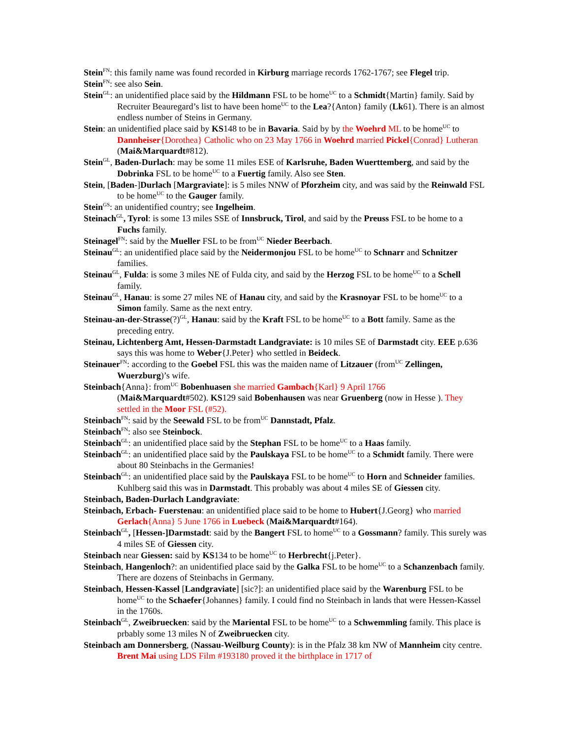Stein<sup>FN</sup>: this family name was found recorded in Kirburg marriage records 1762-1767; see Flegel trip.
Stein<sup>FN</sup>: see also Sein.
Stein<sup>GL</sup>: an unidentified place said by the Hildmann FSL to be home<sup>UC</sup> to a Schmidt{Martin} family. Said by Recruiter Beauregard’s list to have been home<sup>UC</sup> to the Lea?{Anton} family (Lk61). There is an almost endless number of Steins in Germany.
Stein: an unidentified place said by KS148 to be in Bavaria. Said by by the Woehrd ML to be home<sup>UC</sup> to Dannheiser{Dorothea} Catholic who on 23 May 1766 in Woehrd married Pickel{Conrad} Lutheran (Mai&Marquardt#812).
Stein<sup>GL</sup>, Baden-Durlach: may be some 11 miles ESE of Karlsruhe, Baden Wuerttemberg, and said by the Dobrinka FSL to be home<sup>UC</sup> to a Fuertig family. Also see Sten.
Stein, [Baden-]Durlach [Margraviate]: is 5 miles NNW of Pforzheim city, and was said by the Reinwald FSL to be home<sup>UC</sup> to the Gauger family.
Stein<sup>GS</sup>: an unidentified country; see Ingelheim.
Steinach<sup>GL</sup>, Tyrol: is some 13 miles SSE of Innsbruck, Tirol, and said by the Preuss FSL to be home to a Fuchs family.
Steinagel<sup>FN</sup>: said by the Mueller FSL to be from<sup>UC</sup> Nieder Beerbach.
Steinau<sup>GL</sup>: an unidentified place said by the Neidermonjou FSL to be home<sup>UC</sup> to Schnarr and Schnitzer families.
Steinau<sup>GL</sup>, Fulda: is some 3 miles NE of Fulda city, and said by the Herzog FSL to be home<sup>UC</sup> to a Schell family.
Steinau<sup>GL</sup>, Hanau: is some 27 miles NE of Hanau city, and said by the Krasnoyar FSL to be home<sup>UC</sup> to a Simon family. Same as the next entry.
Steinau-an-der-Strasse(?)<sup>GL</sup>, Hanau: said by the Kraft FSL to be home<sup>UC</sup> to a Bott family. Same as the preceding entry.
Steinau, Lichtenberg Amt, Hessen-Darmstadt Landgraviate: is 10 miles SE of Darmstadt city. EEE p.636 says this was home to Weber{J.Peter} who settled in Beideck.
Steinauer<sup>FN</sup>: according to the Goebel FSL this was the maiden name of Litzauer (from<sup>UC</sup> Zellingen, Wuerzburg)’s wife.
Steinbach{Anna}: from<sup>UC</sup> Bobenhuasen she married Gambach{Karl} 9 April 1766
(Mai&Marquardt#502). KS129 said Bobenhausen was near Gruenberg (now in Hesse ). They settled in the Moor FSL (#52).
Steinbach<sup>FN</sup>: said by the Seewald FSL to be from<sup>UC</sup> Dannstadt, Pfalz.
Steinbach<sup>FN</sup>: also see Steinbock.
Steinbach<sup>GL</sup>: an unidentified place said by the Stephan FSL to be home<sup>UC</sup> to a Haas family.
Steinbach<sup>GL</sup>: an unidentified place said by the Paulskaya FSL to be home<sup>UC</sup> to a Schmidt family. There were about 80 Steinbachs in the Germanies!
Steinbach<sup>GL</sup>: an unidentified place said by the Paulskaya FSL to be home<sup>UC</sup> to Horn and Schneider families. Kuhlberg said this was in Darmstadt. This probably was about 4 miles SE of Giessen city.
Steinbach, Baden-Durlach Landgraviate:
Steinbach, Erbach- Fuerstenau: an unidentified place said to be home to Hubert{J.Georg} who married Gerlach{Anna} 5 June 1766 in Luebeck (Mai&Marquardt#164).
Steinbach<sup>GL</sup>, [Hessen-]Darmstadt: said by the Bangert FSL to home<sup>UC</sup> to a Gossmann? family. This surely was 4 miles SE of Giessen city.
Steinbach near Giessen: said by KS134 to be home<sup>UC</sup> to Herbrecht{j.Peter}.
Steinbach, Hangenloch?: an unidentified place said by the Galka FSL to be home<sup>UC</sup> to a Schanzenbach family. There are dozens of Steinbachs in Germany.
Steinbach, Hessen-Kassel [Landgraviate] [sic?]: an unidentified place said by the Warenburg FSL to be home<sup>UC</sup> to the Schaefer{Johannes} family. I could find no Steinbach in lands that were Hessen-Kassel in the 1760s.
Steinbach<sup>GL</sup>, Zweibruecken: said by the Mariental FSL to be home<sup>UC</sup> to a Schwemmling family. This place is prbably some 13 miles N of Zweibruecken city.
Steinbach am Donnersberg, (Nassau-Weilburg County): is in the Pfalz 38 km NW of Mannheim city centre. Brent Mai using LDS Film #193180 proved it the birthplace in 1717 of